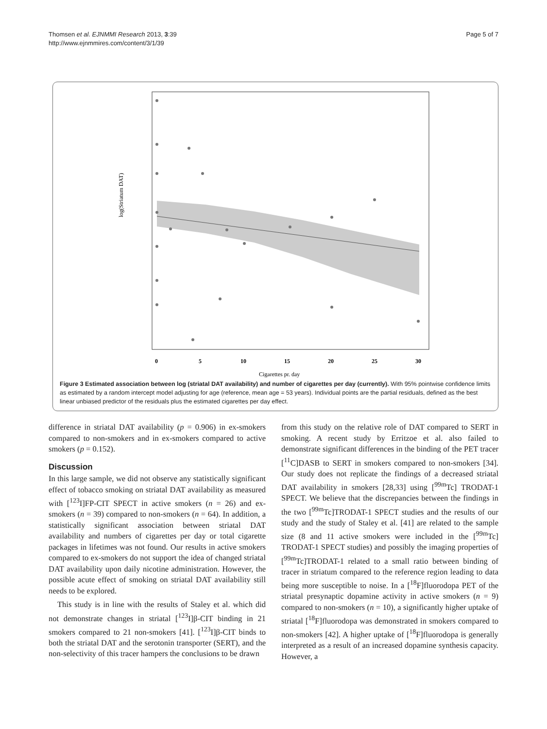Thomsen et al. EJNMMI Research 2013, 3:39
http://www.ejnmmires.com/content/3/1/39
Page 5 of 7
log(Striatum DAT)
0
5
10
15
20
25
30
Cigarettes pr. day
Figure 3 Estimated association between log (striatal DAT availability) and number of cigarettes per day (currently). With 95% pointwise confidence limits as estimated by a random intercept model adjusting for age (reference, mean age = 53 years). Individual points are the partial residuals, defined as the best linear unbiased predictor of the residuals plus the estimated cigarettes per day effect.
difference in striatal DAT availability (p = 0.906) in ex-smokers compared to non-smokers and in ex-smokers compared to active smokers (p = 0.152).
Discussion
In this large sample, we did not observe any statistically significant effect of tobacco smoking on striatal DAT availability as measured with [<sup>123</sup>I]FP-CIT SPECT in active smokers (n = 26) and ex-smokers (n = 39) compared to non-smokers (n = 64). In addition, a statistically significant association between striatal DAT availability and numbers of cigarettes per day or total cigarette packages in lifetimes was not found. Our results in active smokers compared to ex-smokers do not support the idea of changed striatal DAT availability upon daily nicotine administration. However, the possible acute effect of smoking on striatal DAT availability still needs to be explored.
This study is in line with the results of Staley et al. which did not demonstrate changes in striatal [<sup>123</sup>I]β-CIT binding in 21 smokers compared to 21 non-smokers [41]. [<sup>123</sup>I]β-CIT binds to both the striatal DAT and the serotonin transporter (SERT), and the non-selectivity of this tracer hampers the conclusions to be drawn
from this study on the relative role of DAT compared to SERT in smoking. A recent study by Erritzoe et al. also failed to demonstrate significant differences in the binding of the PET tracer [<sup>11</sup>C]DASB to SERT in smokers compared to non-smokers [34]. Our study does not replicate the findings of a decreased striatal DAT availability in smokers [28,33] using [<sup>99m</sup>Tc] TRODAT-1 SPECT. We believe that the discrepancies between the findings in the two [<sup>99m</sup>Tc]TRODAT-1 SPECT studies and the results of our study and the study of Staley et al. [41] are related to the sample size (8 and 11 active smokers were included in the [<sup>99m</sup>Tc] TRODAT-1 SPECT studies) and possibly the imaging properties of [<sup>99m</sup>Tc]TRODAT-1 related to a small ratio between binding of tracer in striatum compared to the reference region leading to data being more susceptible to noise. In a [<sup>18</sup>F]fluorodopa PET of the striatal presynaptic dopamine activity in active smokers (n = 9) compared to non-smokers (n = 10), a significantly higher uptake of striatal [<sup>18</sup>F]fluorodopa was demonstrated in smokers compared to non-smokers [42]. A higher uptake of [<sup>18</sup>F]fluorodopa is generally interpreted as a result of an increased dopamine synthesis capacity. However, a